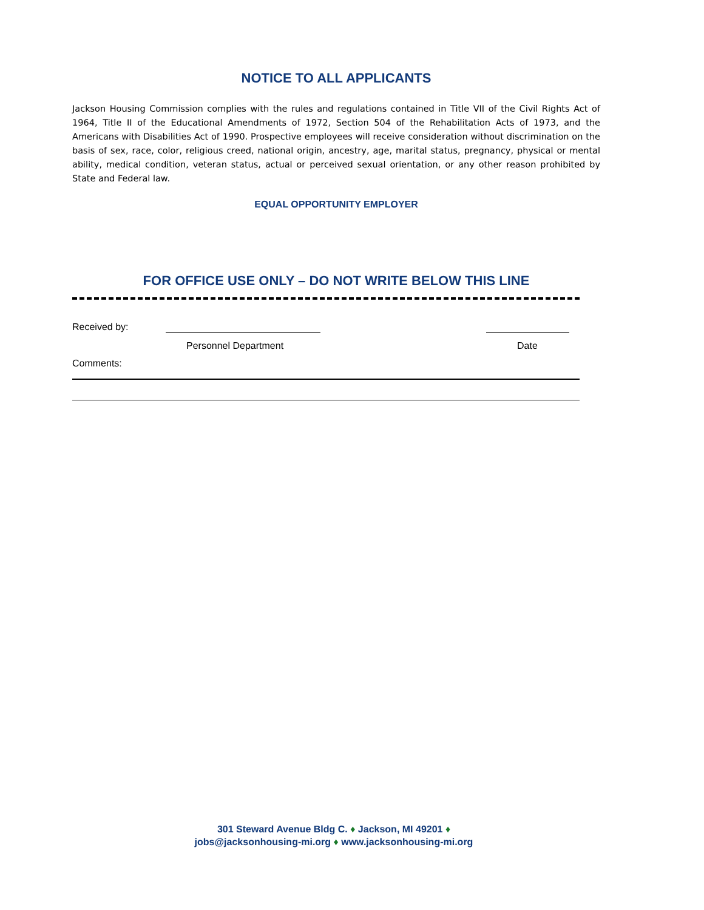NOTICE TO ALL APPLICANTS
Jackson Housing Commission complies with the rules and regulations contained in Title VII of the Civil Rights Act of 1964, Title II of the Educational Amendments of 1972, Section 504 of the Rehabilitation Acts of 1973, and the Americans with Disabilities Act of 1990. Prospective employees will receive consideration without discrimination on the basis of sex, race, color, religious creed, national origin, ancestry, age, marital status, pregnancy, physical or mental ability, medical condition, veteran status, actual or perceived sexual orientation, or any other reason prohibited by State and Federal law.
EQUAL OPPORTUNITY EMPLOYER
FOR OFFICE USE ONLY – DO NOT WRITE BELOW THIS LINE
Received by:
Personnel Department Date
Comments:
301 Steward Avenue Bldg C. ♦ Jackson, MI 49201 ♦
jobs@jacksonhousing-mi.org ♦ www.jacksonhousing-mi.org